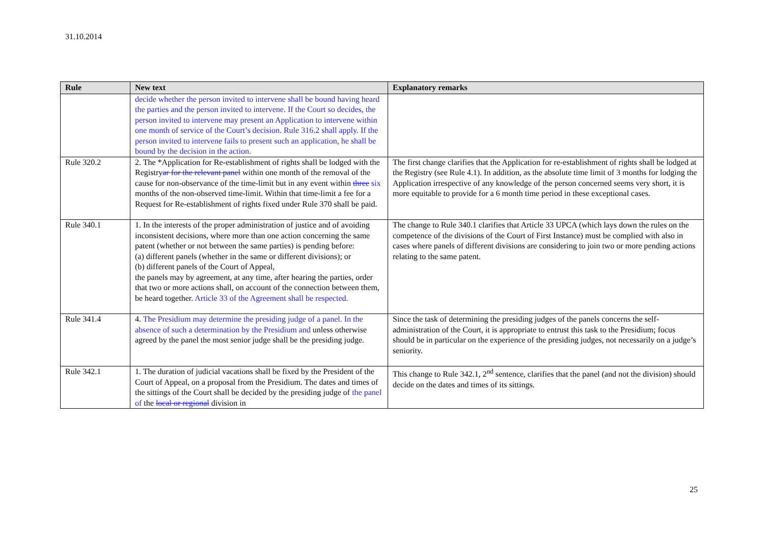31.10.2014
| Rule | New text | Explanatory remarks |
| --- | --- | --- |
| | decide whether the person invited to intervene shall be bound having heard the parties and the person invited to intervene. If the Court so decides, the person invited to intervene may present an Application to intervene within one month of service of the Court’s decision. Rule 316.2 shall apply. If the person invited to intervene fails to present such an application, he shall be bound by the decision in the action. | |
| Rule 320.2 | 2. The *Application for Re-establishment of rights shall be lodged with the Registry ar for the relevant panel within one month of the removal of the cause for non-observance of the time-limit but in any event within three six months of the non-observed time-limit. Within that time-limit a fee for a Request for Re-establishment of rights fixed under Rule 370 shall be paid. | The first change clarifies that the Application for re-establishment of rights shall be lodged at the Registry (see Rule 4.1). In addition, as the absolute time limit of 3 months for lodging the Application irrespective of any knowledge of the person concerned seems very short, it is more equitable to provide for a 6 month time period in these exceptional cases. |
| Rule 340.1 | 1. In the interests of the proper administration of justice and of avoiding inconsistent decisions, where more than one action concerning the same patent (whether or not between the same parties) is pending before: (a) different panels (whether in the same or different divisions); or (b) different panels of the Court of Appeal, the panels may by agreement, at any time, after hearing the parties, order that two or more actions shall, on account of the connection between them, be heard together. Article 33 of the Agreement shall be respected. | The change to Rule 340.1 clarifies that Article 33 UPCA (which lays down the rules on the competence of the divisions of the Court of First Instance) must be complied with also in cases where panels of different divisions are considering to join two or more pending actions relating to the same patent. |
| Rule 341.4 | 4. The Presidium may determine the presiding judge of a panel. In the absence of such a determination by the Presidium and unless otherwise agreed by the panel the most senior judge shall be the presiding judge. | Since the task of determining the presiding judges of the panels concerns the self-administration of the Court, it is appropriate to entrust this task to the Presidium; focus should be in particular on the experience of the presiding judges, not necessarily on a judge’s seniority. |
| Rule 342.1 | 1. The duration of judicial vacations shall be fixed by the President of the Court of Appeal, on a proposal from the Presidium. The dates and times of the sittings of the Court shall be decided by the presiding judge of the panel of the local or regional division in | This change to Rule 342.1, 2<sup>nd</sup> sentence, clarifies that the panel (and not the division) should decide on the dates and times of its sittings. |
25